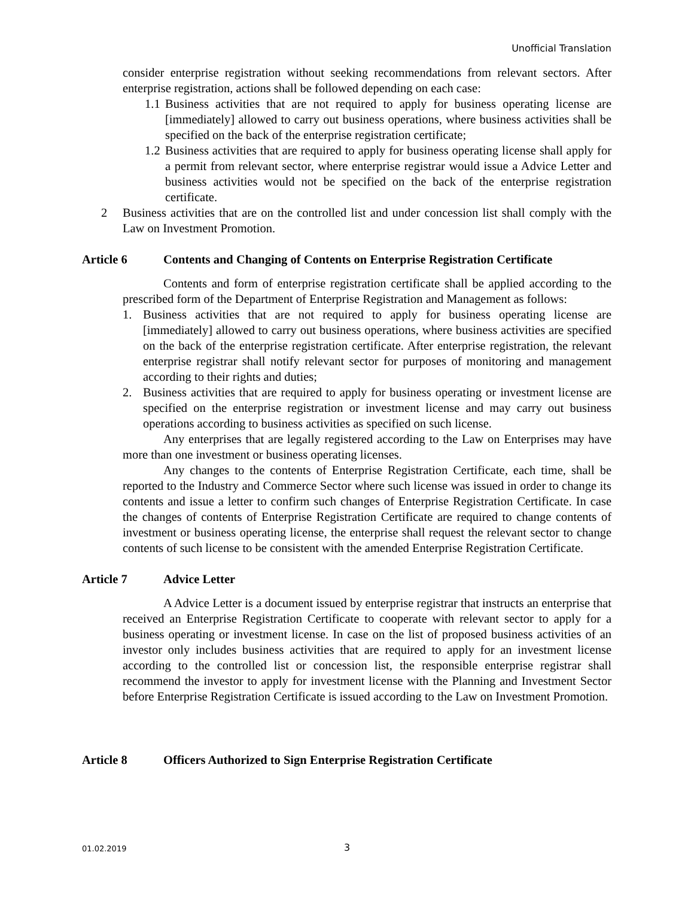Unofficial Translation
consider enterprise registration without seeking recommendations from relevant sectors. After enterprise registration, actions shall be followed depending on each case:
1.1 Business activities that are not required to apply for business operating license are [immediately] allowed to carry out business operations, where business activities shall be specified on the back of the enterprise registration certificate;
1.2 Business activities that are required to apply for business operating license shall apply for a permit from relevant sector, where enterprise registrar would issue a Advice Letter and business activities would not be specified on the back of the enterprise registration certificate.
2 Business activities that are on the controlled list and under concession list shall comply with the Law on Investment Promotion.
Article 6 Contents and Changing of Contents on Enterprise Registration Certificate
Contents and form of enterprise registration certificate shall be applied according to the prescribed form of the Department of Enterprise Registration and Management as follows:
1. Business activities that are not required to apply for business operating license are [immediately] allowed to carry out business operations, where business activities are specified on the back of the enterprise registration certificate. After enterprise registration, the relevant enterprise registrar shall notify relevant sector for purposes of monitoring and management according to their rights and duties;
2. Business activities that are required to apply for business operating or investment license are specified on the enterprise registration or investment license and may carry out business operations according to business activities as specified on such license.
Any enterprises that are legally registered according to the Law on Enterprises may have more than one investment or business operating licenses.
Any changes to the contents of Enterprise Registration Certificate, each time, shall be reported to the Industry and Commerce Sector where such license was issued in order to change its contents and issue a letter to confirm such changes of Enterprise Registration Certificate. In case the changes of contents of Enterprise Registration Certificate are required to change contents of investment or business operating license, the enterprise shall request the relevant sector to change contents of such license to be consistent with the amended Enterprise Registration Certificate.
Article 7 Advice Letter
A Advice Letter is a document issued by enterprise registrar that instructs an enterprise that received an Enterprise Registration Certificate to cooperate with relevant sector to apply for a business operating or investment license. In case on the list of proposed business activities of an investor only includes business activities that are required to apply for an investment license according to the controlled list or concession list, the responsible enterprise registrar shall recommend the investor to apply for investment license with the Planning and Investment Sector before Enterprise Registration Certificate is issued according to the Law on Investment Promotion.
Article 8 Officers Authorized to Sign Enterprise Registration Certificate
01.02.2019 3